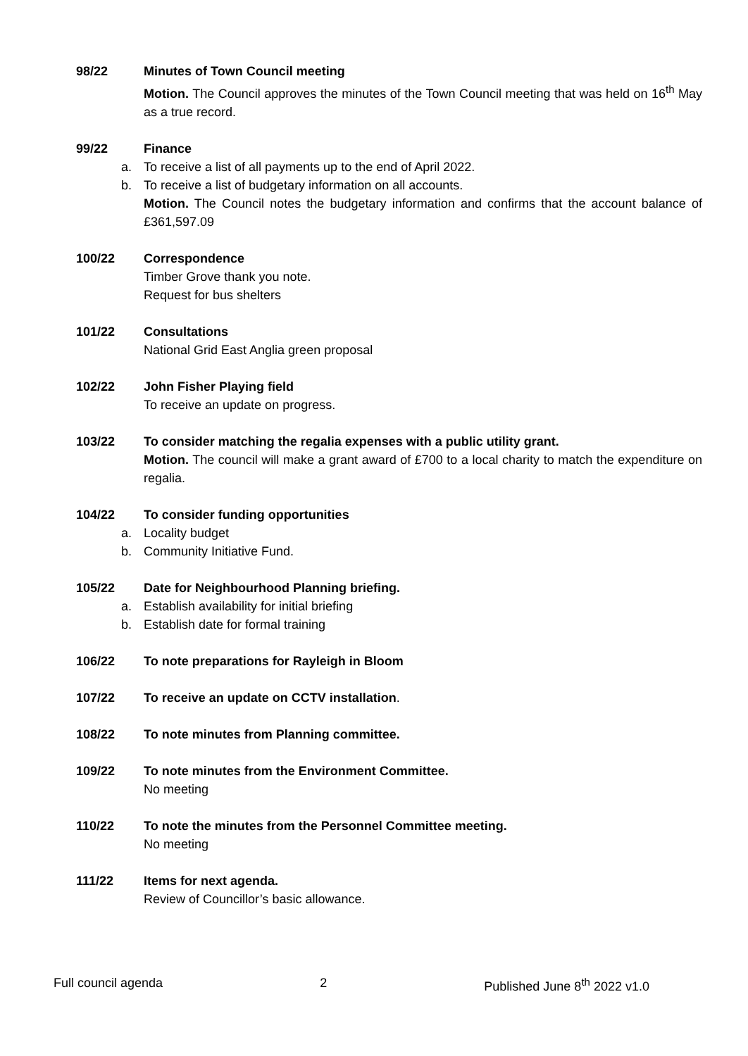98/22 Minutes of Town Council meeting
Motion. The Council approves the minutes of the Town Council meeting that was held on 16<sup>th</sup> May as a true record.
99/22 Finance
a. To receive a list of all payments up to the end of April 2022.
b. To receive a list of budgetary information on all accounts.
Motion. The Council notes the budgetary information and confirms that the account balance of £361,597.09
100/22 Correspondence
Timber Grove thank you note.
Request for bus shelters
101/22 Consultations
National Grid East Anglia green proposal
102/22 John Fisher Playing field
To receive an update on progress.
103/22 To consider matching the regalia expenses with a public utility grant.
Motion. The council will make a grant award of £700 to a local charity to match the expenditure on regalia.
104/22 To consider funding opportunities
a. Locality budget
b. Community Initiative Fund.
105/22 Date for Neighbourhood Planning briefing.
a. Establish availability for initial briefing
b. Establish date for formal training
106/22 To note preparations for Rayleigh in Bloom
107/22 To receive an update on CCTV installation.
108/22 To note minutes from Planning committee.
109/22 To note minutes from the Environment Committee.
No meeting
110/22 To note the minutes from the Personnel Committee meeting.
No meeting
111/22 Items for next agenda.
Review of Councillor’s basic allowance.
Full council agenda 2 Published June 8<sup>th</sup> 2022 v1.0